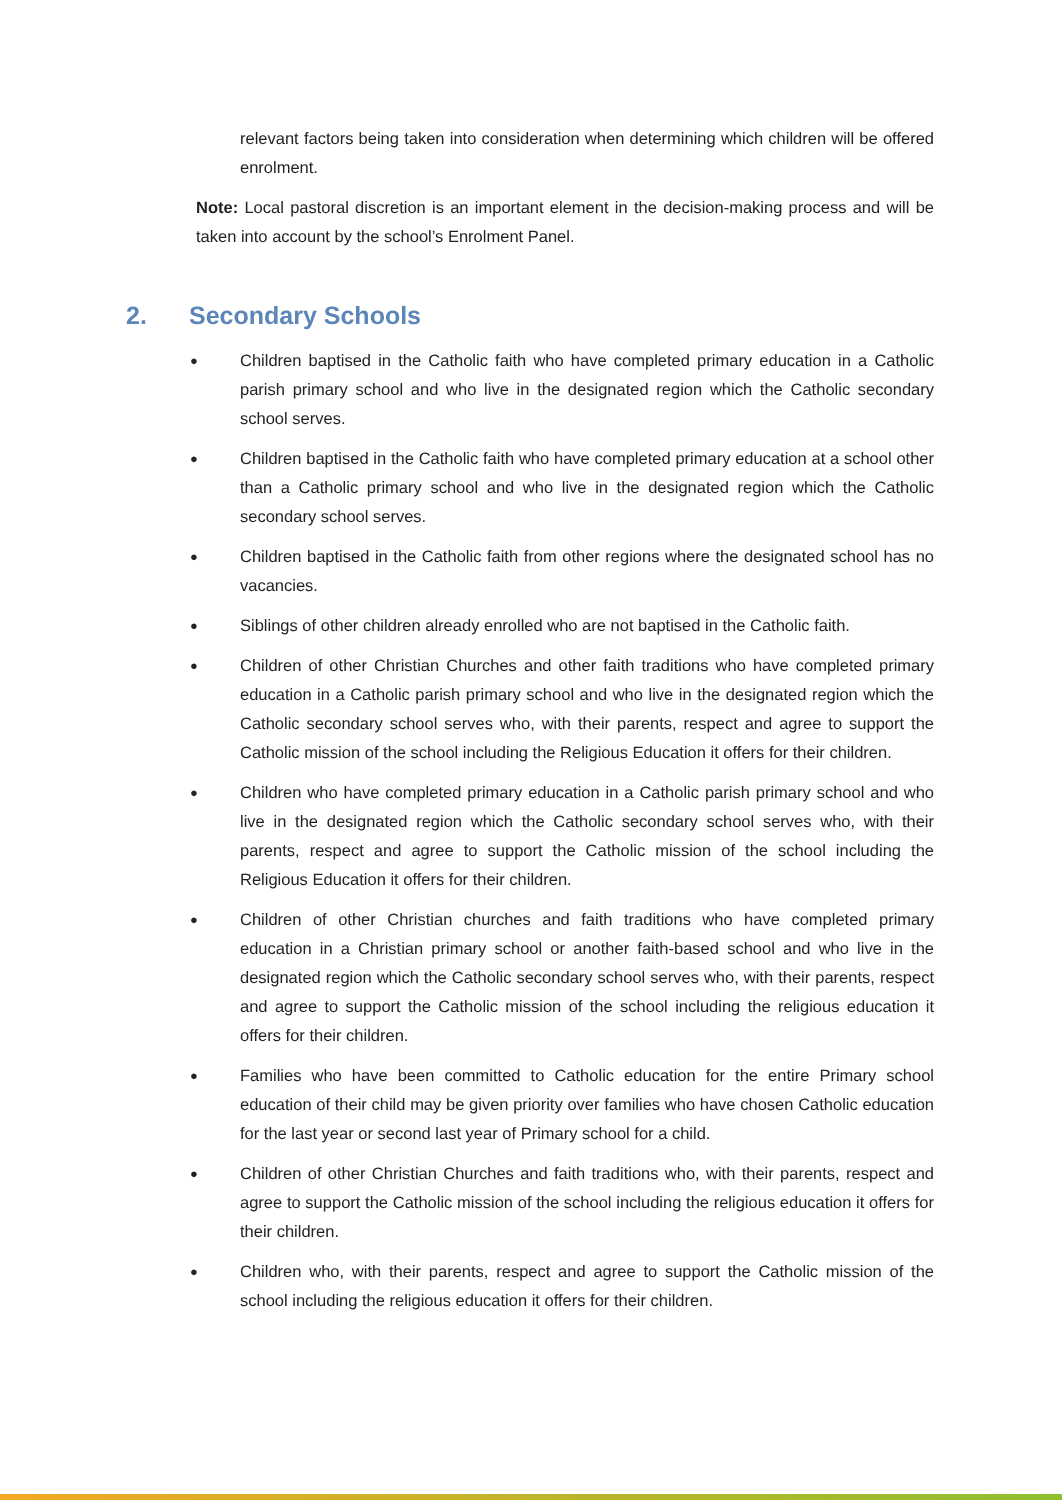relevant factors being taken into consideration when determining which children will be offered enrolment.
Note: Local pastoral discretion is an important element in the decision-making process and will be taken into account by the school’s Enrolment Panel.
2. Secondary Schools
● Children baptised in the Catholic faith who have completed primary education in a Catholic parish primary school and who live in the designated region which the Catholic secondary school serves.
● Children baptised in the Catholic faith who have completed primary education at a school other than a Catholic primary school and who live in the designated region which the Catholic secondary school serves.
● Children baptised in the Catholic faith from other regions where the designated school has no vacancies.
● Siblings of other children already enrolled who are not baptised in the Catholic faith.
● Children of other Christian Churches and other faith traditions who have completed primary education in a Catholic parish primary school and who live in the designated region which the Catholic secondary school serves who, with their parents, respect and agree to support the Catholic mission of the school including the Religious Education it offers for their children.
● Children who have completed primary education in a Catholic parish primary school and who live in the designated region which the Catholic secondary school serves who, with their parents, respect and agree to support the Catholic mission of the school including the Religious Education it offers for their children.
● Children of other Christian churches and faith traditions who have completed primary education in a Christian primary school or another faith-based school and who live in the designated region which the Catholic secondary school serves who, with their parents, respect and agree to support the Catholic mission of the school including the religious education it offers for their children.
● Families who have been committed to Catholic education for the entire Primary school education of their child may be given priority over families who have chosen Catholic education for the last year or second last year of Primary school for a child.
● Children of other Christian Churches and faith traditions who, with their parents, respect and agree to support the Catholic mission of the school including the religious education it offers for their children.
● Children who, with their parents, respect and agree to support the Catholic mission of the school including the religious education it offers for their children.